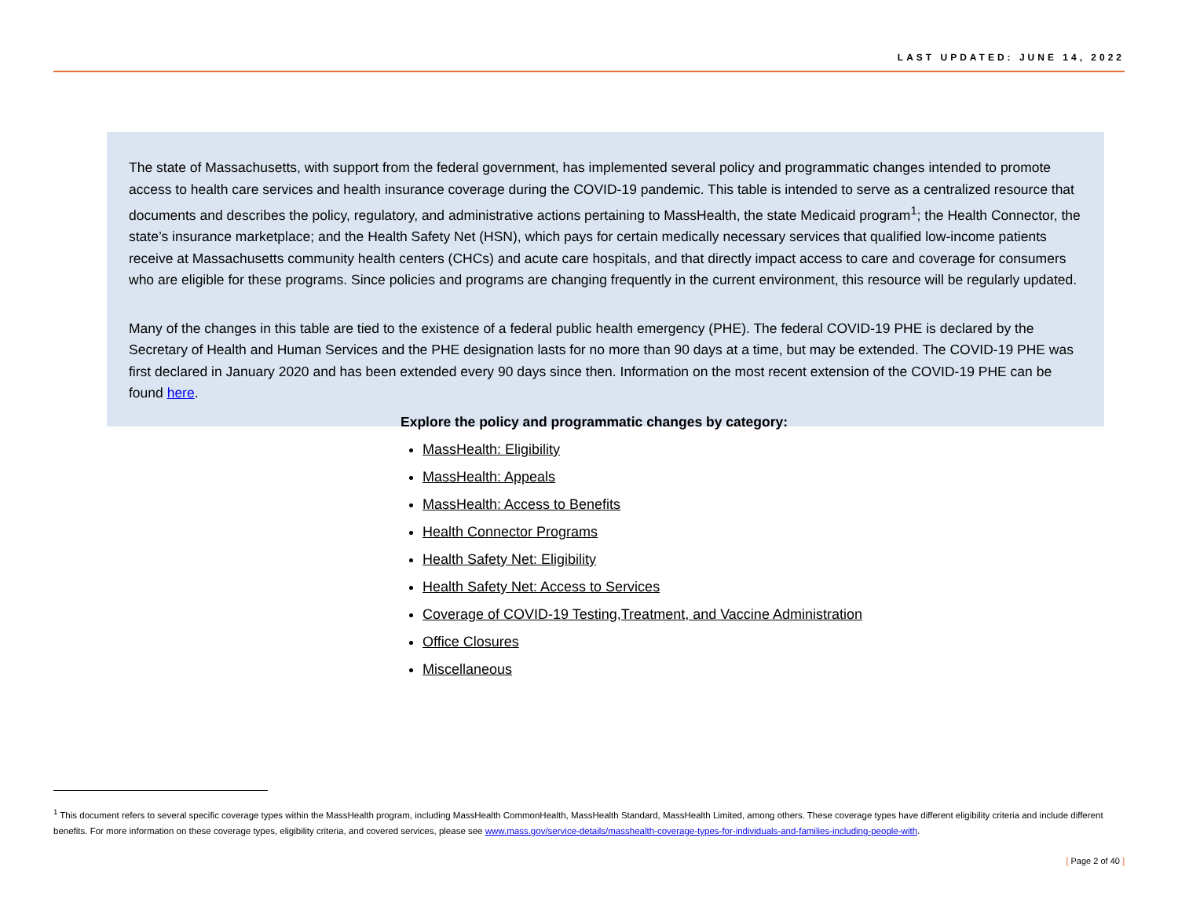LAST UPDATED: JUNE 14, 2022
The state of Massachusetts, with support from the federal government, has implemented several policy and programmatic changes intended to promote access to health care services and health insurance coverage during the COVID-19 pandemic. This table is intended to serve as a centralized resource that documents and describes the policy, regulatory, and administrative actions pertaining to MassHealth, the state Medicaid program<sup>1</sup>; the Health Connector, the state’s insurance marketplace; and the Health Safety Net (HSN), which pays for certain medically necessary services that qualified low-income patients receive at Massachusetts community health centers (CHCs) and acute care hospitals, and that directly impact access to care and coverage for consumers who are eligible for these programs. Since policies and programs are changing frequently in the current environment, this resource will be regularly updated.
Many of the changes in this table are tied to the existence of a federal public health emergency (PHE). The federal COVID-19 PHE is declared by the Secretary of Health and Human Services and the PHE designation lasts for no more than 90 days at a time, but may be extended. The COVID-19 PHE was first declared in January 2020 and has been extended every 90 days since then. Information on the most recent extension of the COVID-19 PHE can be found here.
Explore the policy and programmatic changes by category:
MassHealth: Eligibility
MassHealth: Appeals
MassHealth: Access to Benefits
Health Connector Programs
Health Safety Net: Eligibility
Health Safety Net: Access to Services
Coverage of COVID-19 Testing,Treatment, and Vaccine Administration
Office Closures
Miscellaneous
<sup>1</sup> This document refers to several specific coverage types within the MassHealth program, including MassHealth CommonHealth, MassHealth Standard, MassHealth Limited, among others. These coverage types have different eligibility criteria and include different benefits. For more information on these coverage types, eligibility criteria, and covered services, please see www.mass.gov/service-details/masshealth-coverage-types-for-individuals-and-families-including-people-with.
[ Page 2 of 40 ]